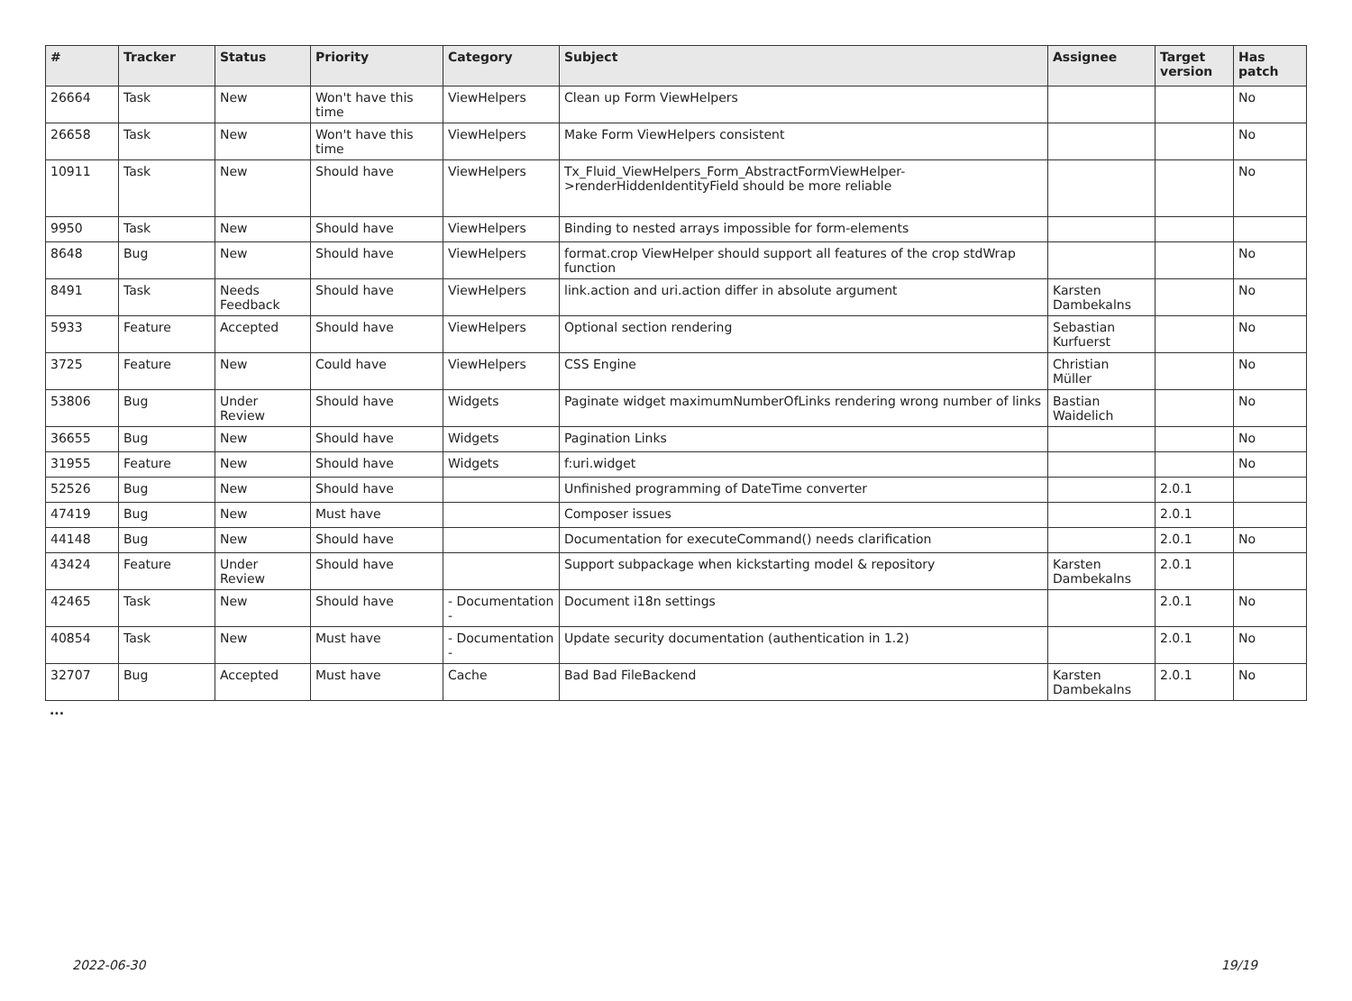| # | Tracker | Status | Priority | Category | Subject | Assignee | Target version | Has patch |
| --- | --- | --- | --- | --- | --- | --- | --- | --- |
| 26664 | Task | New | Won't have this time | ViewHelpers | Clean up Form ViewHelpers | | | No |
| 26658 | Task | New | Won't have this time | ViewHelpers | Make Form ViewHelpers consistent | | | No |
| 10911 | Task | New | Should have | ViewHelpers | Tx_Fluid_ViewHelpers_Form_AbstractFormViewHelper->renderHiddenIdentityField should be more reliable | | | No |
| 9950 | Task | New | Should have | ViewHelpers | Binding to nested arrays impossible for form-elements | | | |
| 8648 | Bug | New | Should have | ViewHelpers | format.crop ViewHelper should support all features of the crop stdWrap function | | | No |
| 8491 | Task | Needs Feedback | Should have | ViewHelpers | link.action and uri.action differ in absolute argument | Karsten Dambekalns | | No |
| 5933 | Feature | Accepted | Should have | ViewHelpers | Optional section rendering | Sebastian Kurfuerst | | No |
| 3725 | Feature | New | Could have | ViewHelpers | CSS Engine | Christian Müller | | No |
| 53806 | Bug | Under Review | Should have | Widgets | Paginate widget maximumNumberOfLinks rendering wrong number of links | Bastian Waidelich | | No |
| 36655 | Bug | New | Should have | Widgets | Pagination Links | | | No |
| 31955 | Feature | New | Should have | Widgets | f:uri.widget | | | No |
| 52526 | Bug | New | Should have | | Unfinished programming of DateTime converter | | 2.0.1 | |
| 47419 | Bug | New | Must have | | Composer issues | | 2.0.1 | |
| 44148 | Bug | New | Should have | | Documentation for executeCommand() needs clarification | | 2.0.1 | No |
| 43424 | Feature | Under Review | Should have | | Support subpackage when kickstarting model & repository | Karsten Dambekalns | 2.0.1 | |
| 42465 | Task | New | Should have | - Documentation - | Document i18n settings | | 2.0.1 | No |
| 40854 | Task | New | Must have | - Documentation - | Update security documentation (authentication in 1.2) | | 2.0.1 | No |
| 32707 | Bug | Accepted | Must have | Cache | Bad Bad FileBackend | Karsten Dambekalns | 2.0.1 | No |
...
2022-06-30 19/19